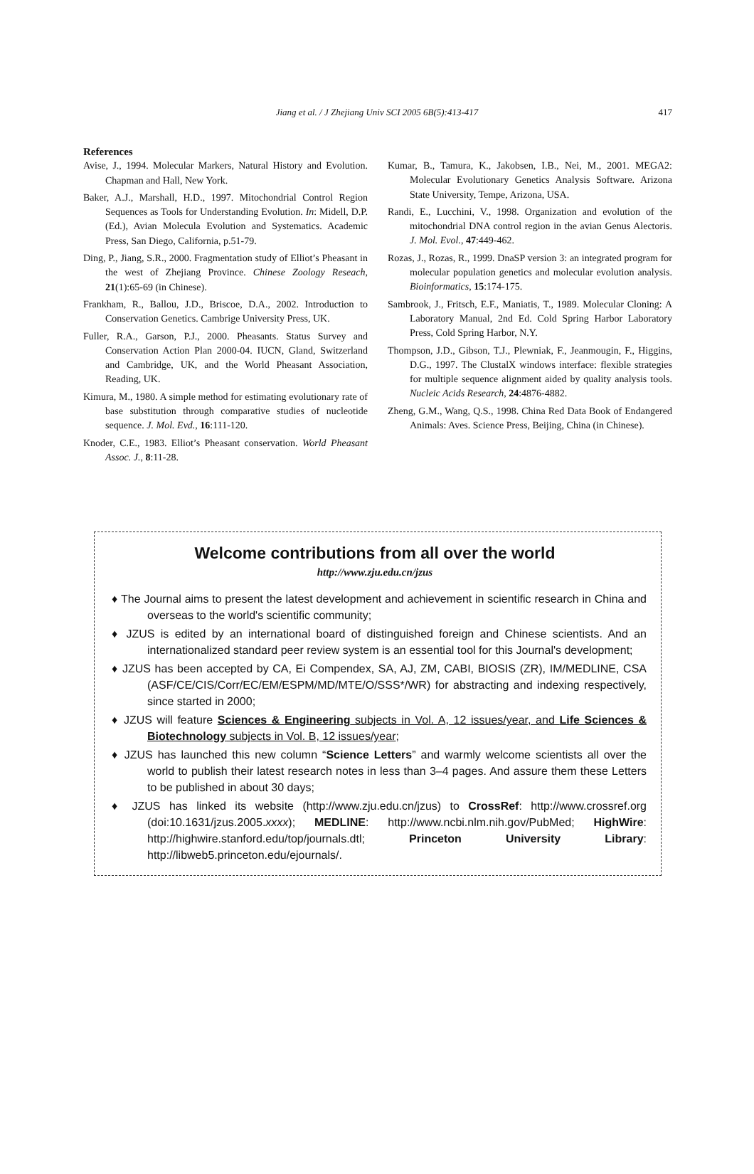Jiang et al. / J Zhejiang Univ SCI 2005 6B(5):413-417
417
References
Avise, J., 1994. Molecular Markers, Natural History and Evolution. Chapman and Hall, New York.
Baker, A.J., Marshall, H.D., 1997. Mitochondrial Control Region Sequences as Tools for Understanding Evolution. In: Midell, D.P. (Ed.), Avian Molecula Evolution and Systematics. Academic Press, San Diego, California, p.51-79.
Ding, P., Jiang, S.R., 2000. Fragmentation study of Elliot’s Pheasant in the west of Zhejiang Province. Chinese Zoology Reseach, 21(1):65-69 (in Chinese).
Frankham, R., Ballou, J.D., Briscoe, D.A., 2002. Introduction to Conservation Genetics. Cambrige University Press, UK.
Fuller, R.A., Garson, P.J., 2000. Pheasants. Status Survey and Conservation Action Plan 2000-04. IUCN, Gland, Switzerland and Cambridge, UK, and the World Pheasant Association, Reading, UK.
Kimura, M., 1980. A simple method for estimating evolutionary rate of base substitution through comparative studies of nucleotide sequence. J. Mol. Evd., 16:111-120.
Knoder, C.E., 1983. Elliot’s Pheasant conservation. World Pheasant Assoc. J., 8:11-28.
Kumar, B., Tamura, K., Jakobsen, I.B., Nei, M., 2001. MEGA2: Molecular Evolutionary Genetics Analysis Software. Arizona State University, Tempe, Arizona, USA.
Randi, E., Lucchini, V., 1998. Organization and evolution of the mitochondrial DNA control region in the avian Genus Alectoris. J. Mol. Evol., 47:449-462.
Rozas, J., Rozas, R., 1999. DnaSP version 3: an integrated program for molecular population genetics and molecular evolution analysis. Bioinformatics, 15:174-175.
Sambrook, J., Fritsch, E.F., Maniatis, T., 1989. Molecular Cloning: A Laboratory Manual, 2nd Ed. Cold Spring Harbor Laboratory Press, Cold Spring Harbor, N.Y.
Thompson, J.D., Gibson, T.J., Plewniak, F., Jeanmougin, F., Higgins, D.G., 1997. The ClustalX windows interface: flexible strategies for multiple sequence alignment aided by quality analysis tools. Nucleic Acids Research, 24:4876-4882.
Zheng, G.M., Wang, Q.S., 1998. China Red Data Book of Endangered Animals: Aves. Science Press, Beijing, China (in Chinese).
Welcome contributions from all over the world
http://www.zju.edu.cn/jzus
♦ The Journal aims to present the latest development and achievement in scientific research in China and overseas to the world's scientific community;
♦ JZUS is edited by an international board of distinguished foreign and Chinese scientists. And an internationalized standard peer review system is an essential tool for this Journal's development;
♦ JZUS has been accepted by CA, Ei Compendex, SA, AJ, ZM, CABI, BIOSIS (ZR), IM/MEDLINE, CSA (ASF/CE/CIS/Corr/EC/EM/ESPM/MD/MTE/O/SSS*/WR) for abstracting and indexing respectively, since started in 2000;
♦ JZUS will feature Sciences & Engineering subjects in Vol. A, 12 issues/year, and Life Sciences & Biotechnology subjects in Vol. B, 12 issues/year;
♦ JZUS has launched this new column “Science Letters” and warmly welcome scientists all over the world to publish their latest research notes in less than 3–4 pages. And assure them these Letters to be published in about 30 days;
♦ JZUS has linked its website (http://www.zju.edu.cn/jzus) to CrossRef: http://www.crossref.org (doi:10.1631/jzus.2005.xxxx); MEDLINE: http://www.ncbi.nlm.nih.gov/PubMed; HighWire: http://highwire.stanford.edu/top/journals.dtl; Princeton University Library: http://libweb5.princeton.edu/ejournals/.